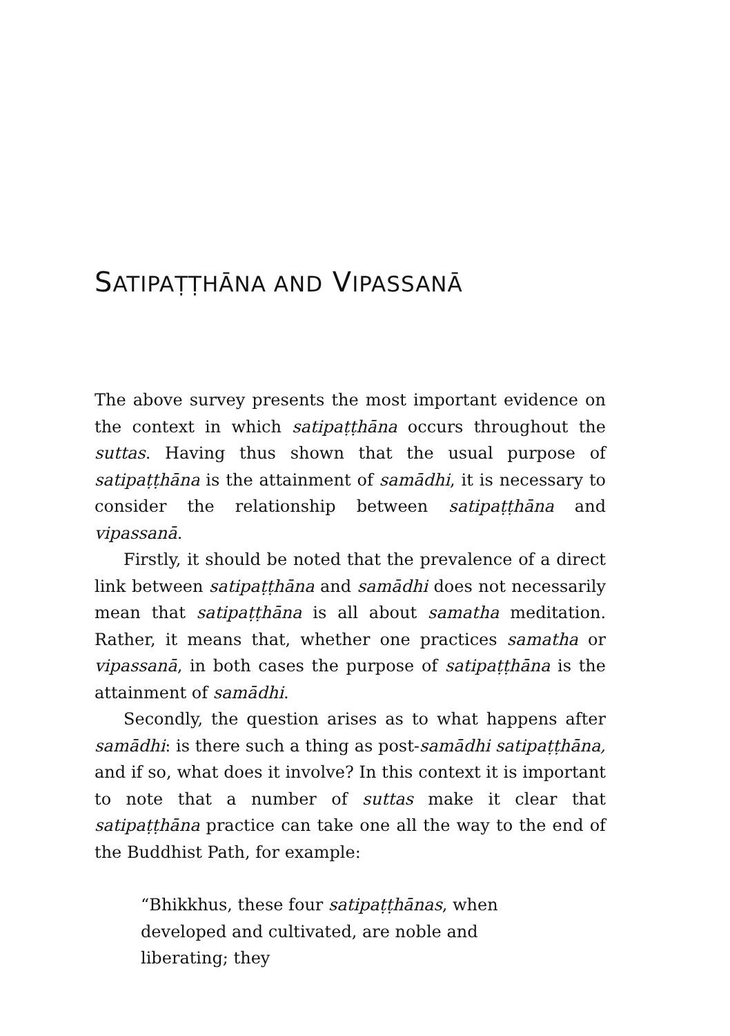SATIPAṬṬHĀNA AND VIPASSANĀ
The above survey presents the most important evidence on the context in which satipaṭṭhāna occurs throughout the suttas. Having thus shown that the usual purpose of satipaṭṭhāna is the attainment of samādhi, it is necessary to consider the relationship between satipaṭṭhāna and vipassanā.
Firstly, it should be noted that the prevalence of a direct link between satipaṭṭhāna and samādhi does not necessarily mean that satipaṭṭhāna is all about samatha meditation. Rather, it means that, whether one practices samatha or vipassanā, in both cases the purpose of satipaṭṭhāna is the attainment of samādhi.
Secondly, the question arises as to what happens after samādhi: is there such a thing as post-samādhi satipaṭṭhāna, and if so, what does it involve? In this context it is important to note that a number of suttas make it clear that satipaṭṭhāna practice can take one all the way to the end of the Buddhist Path, for example:
“Bhikkhus, these four satipaṭṭhānas, when developed and cultivated, are noble and liberating; they